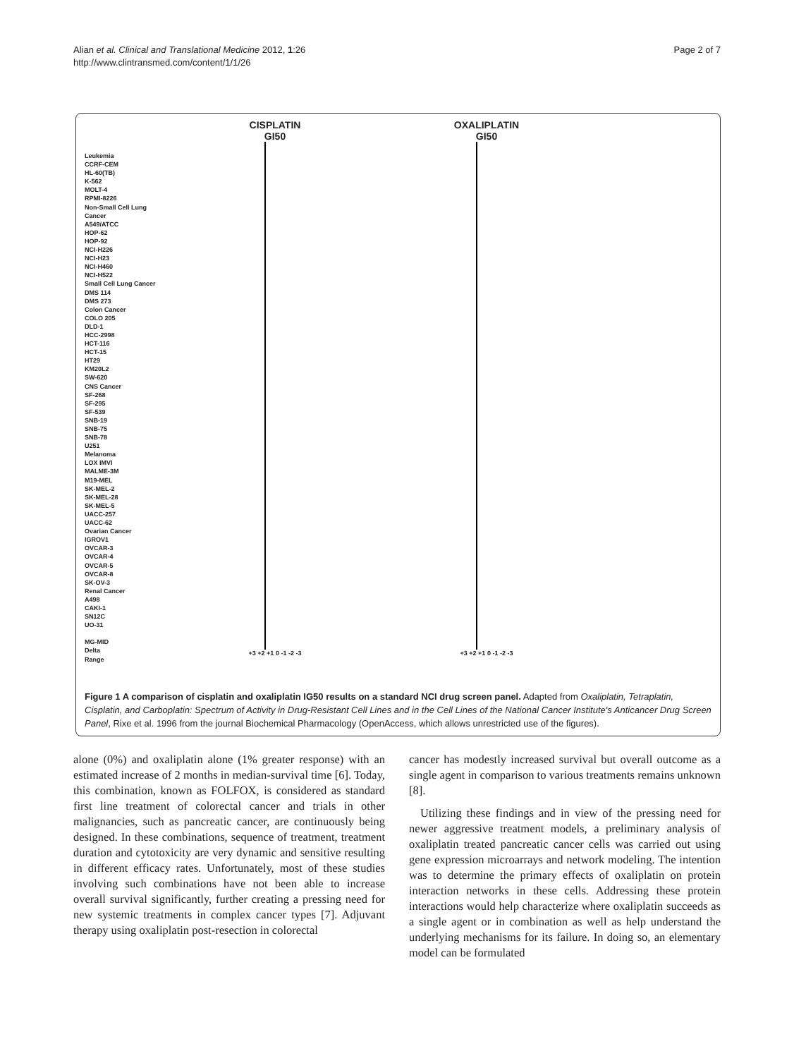Alian et al. Clinical and Translational Medicine 2012, 1:26
http://www.clintransmed.com/content/1/1/26
Page 2 of 7
Leukemia
CCRF-CEM
HL-60(TB)
K-562
MOLT-4
RPMI-8226
Non-Small Cell Lung Cancer
A549/ATCC
HOP-62
HOP-92
NCI-H226
NCI-H23
NCI-H460
NCI-H522
Small Cell Lung Cancer
DMS 114
DMS 273
Colon Cancer
COLO 205
DLD-1
HCC-2998
HCT-116
HCT-15
HT29
KM20L2
SW-620
CNS Cancer
SF-268
SF-295
SF-539
SNB-19
SNB-75
SNB-78
U251
Melanoma
LOX IMVI
MALME-3M
M19-MEL
SK-MEL-2
SK-MEL-28
SK-MEL-5
UACC-257
UACC-62
Ovarian Cancer
IGROV1
OVCAR-3
OVCAR-4
OVCAR-5
OVCAR-8
SK-OV-3
Renal Cancer
A498
CAKI-1
SN12C
UO-31
MG-MID
Delta
Range
CISPLATIN
GI50
+3 +2 +1 0 -1 -2 -3
OXALIPLATIN
GI50
+3 +2 +1 0 -1 -2 -3
Figure 1 A comparison of cisplatin and oxaliplatin IG50 results on a standard NCI drug screen panel. Adapted from Oxaliplatin, Tetraplatin, Cisplatin, and Carboplatin: Spectrum of Activity in Drug-Resistant Cell Lines and in the Cell Lines of the National Cancer Institute's Anticancer Drug Screen Panel, Rixe et al. 1996 from the journal Biochemical Pharmacology (OpenAccess, which allows unrestricted use of the figures).
alone (0%) and oxaliplatin alone (1% greater response) with an estimated increase of 2 months in median-survival time [6]. Today, this combination, known as FOLFOX, is considered as standard first line treatment of colorectal cancer and trials in other malignancies, such as pancreatic cancer, are continuously being designed. In these combinations, sequence of treatment, treatment duration and cytotoxicity are very dynamic and sensitive resulting in different efficacy rates. Unfortunately, most of these studies involving such combinations have not been able to increase overall survival significantly, further creating a pressing need for new systemic treatments in complex cancer types [7]. Adjuvant therapy using oxaliplatin post-resection in colorectal
cancer has modestly increased survival but overall outcome as a single agent in comparison to various treatments remains unknown [8].
Utilizing these findings and in view of the pressing need for newer aggressive treatment models, a preliminary analysis of oxaliplatin treated pancreatic cancer cells was carried out using gene expression microarrays and network modeling. The intention was to determine the primary effects of oxaliplatin on protein interaction networks in these cells. Addressing these protein interactions would help characterize where oxaliplatin succeeds as a single agent or in combination as well as help understand the underlying mechanisms for its failure. In doing so, an elementary model can be formulated